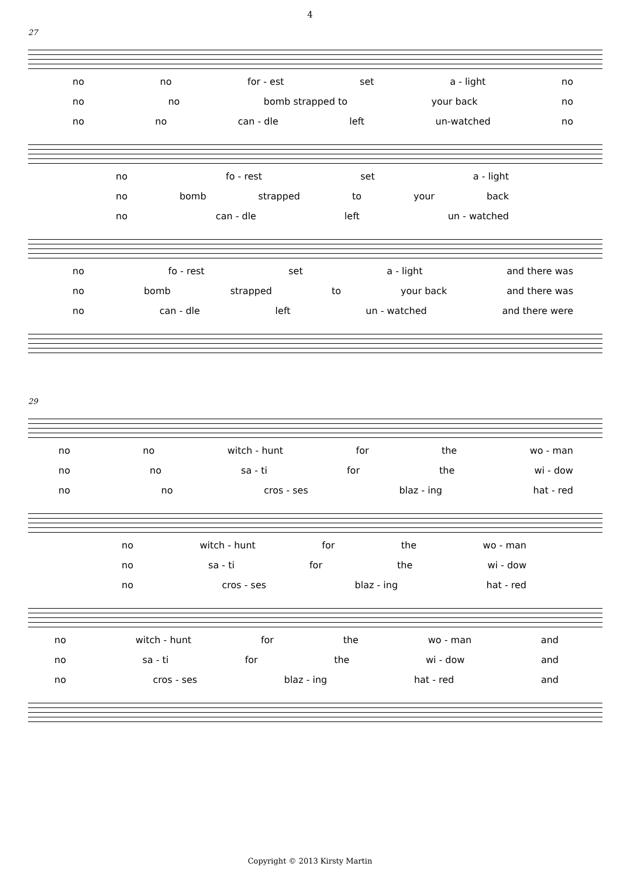4
27
no no for - est set a - light no
no no bomb strapped to your back no
no no can - dle left un-watched no
no fo - rest set a - light
no bomb strapped to your back
no can - dle left un - watched
no fo - rest set a - light and there was
no bomb strapped to your back and there was
no can - dle left un - watched and there were
29
no no witch - hunt for the wo - man
no no sa - ti for the wi - dow
no no cros - ses blaz - ing hat - red
no witch - hunt for the wo - man
no sa - ti for the wi - dow
no cros - ses blaz - ing hat - red
no witch - hunt for the wo - man and
no sa - ti for the wi - dow and
no cros - ses blaz - ing hat - red and
Copyright © 2013 Kirsty Martin